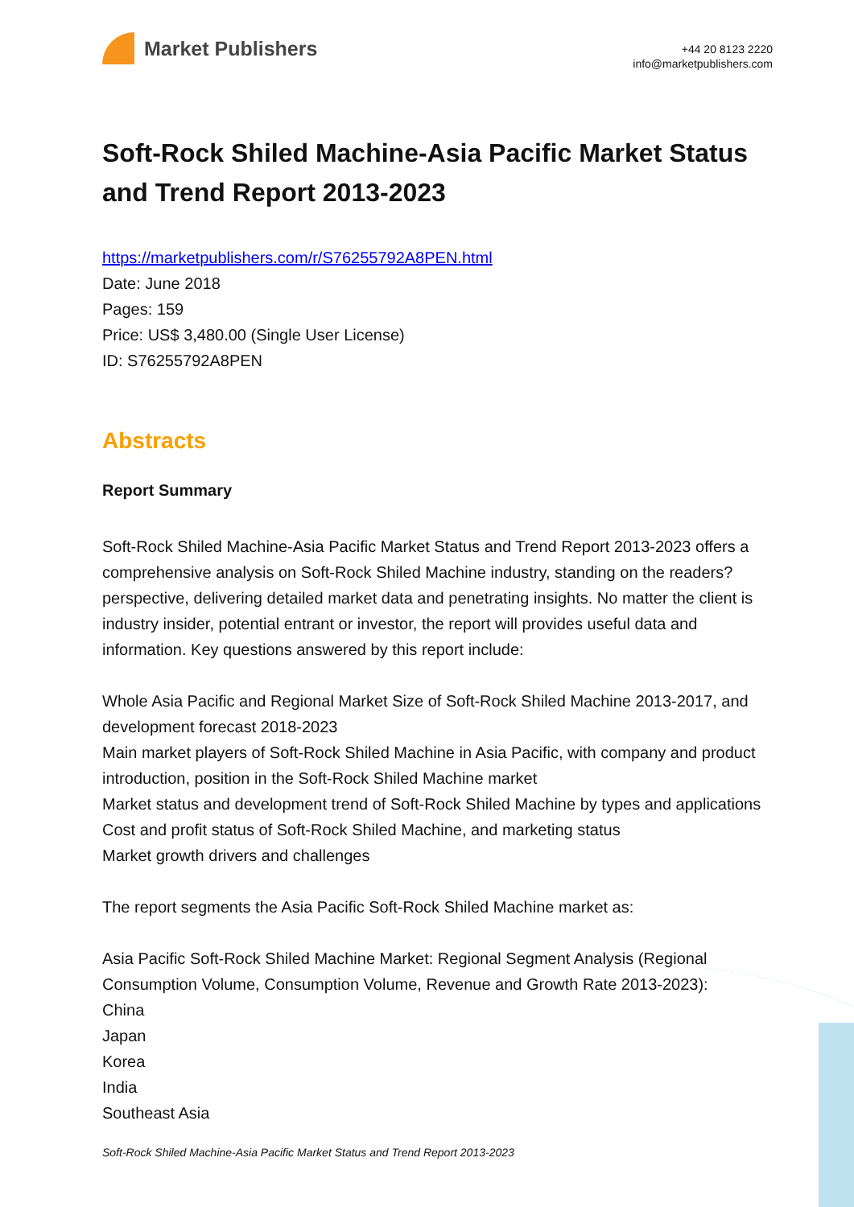Market Publishers
+44 20 8123 2220
info@marketpublishers.com
Soft-Rock Shiled Machine-Asia Pacific Market Status and Trend Report 2013-2023
https://marketpublishers.com/r/S76255792A8PEN.html
Date: June 2018
Pages: 159
Price: US$ 3,480.00 (Single User License)
ID: S76255792A8PEN
Abstracts
Report Summary
Soft-Rock Shiled Machine-Asia Pacific Market Status and Trend Report 2013-2023 offers a comprehensive analysis on Soft-Rock Shiled Machine industry, standing on the readers? perspective, delivering detailed market data and penetrating insights. No matter the client is industry insider, potential entrant or investor, the report will provides useful data and information. Key questions answered by this report include:
Whole Asia Pacific and Regional Market Size of Soft-Rock Shiled Machine 2013-2017, and development forecast 2018-2023
Main market players of Soft-Rock Shiled Machine in Asia Pacific, with company and product introduction, position in the Soft-Rock Shiled Machine market
Market status and development trend of Soft-Rock Shiled Machine by types and applications
Cost and profit status of Soft-Rock Shiled Machine, and marketing status
Market growth drivers and challenges
The report segments the Asia Pacific Soft-Rock Shiled Machine market as:
Asia Pacific Soft-Rock Shiled Machine Market: Regional Segment Analysis (Regional Consumption Volume, Consumption Volume, Revenue and Growth Rate 2013-2023):
China
Japan
Korea
India
Southeast Asia
Soft-Rock Shiled Machine-Asia Pacific Market Status and Trend Report 2013-2023